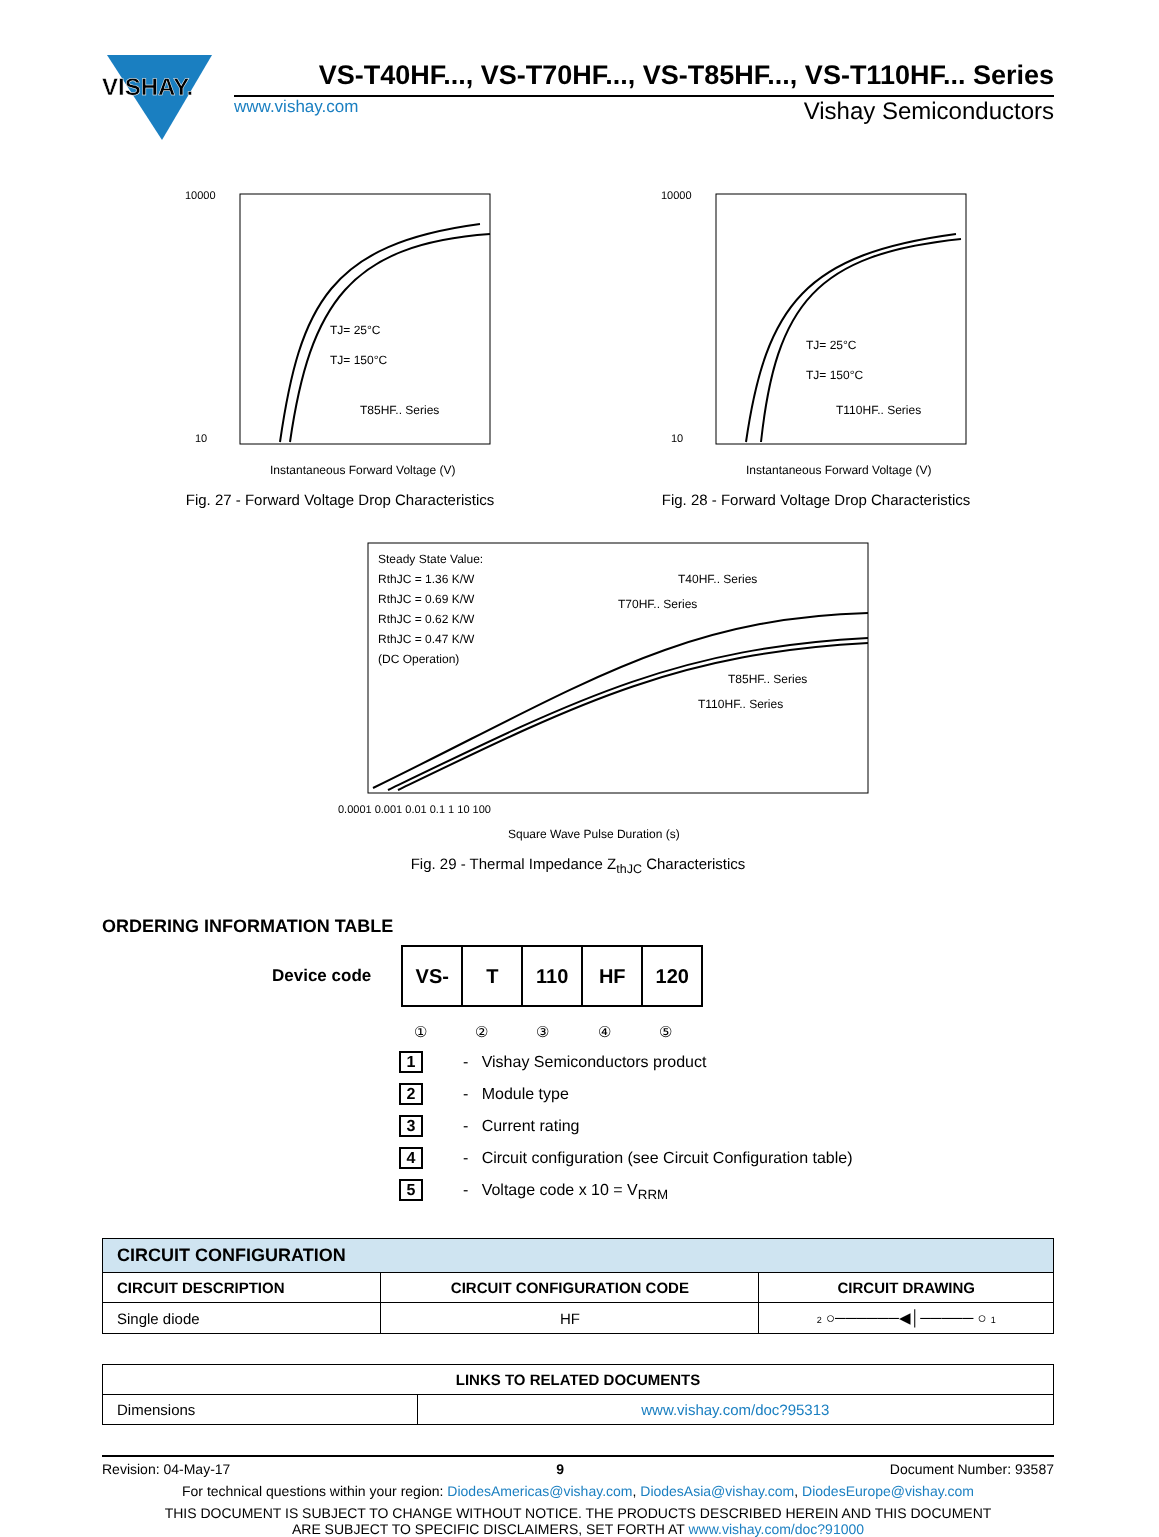VISHAY.
VS-T40HF..., VS-T70HF..., VS-T85HF..., VS-T110HF... Series
www.vishay.com Vishay Semiconductors
TJ= 25°C
TJ= 150°C
T85HF.. Series
10000
10
Instantaneous Forward Voltage (V)
Fig. 27 - Forward Voltage Drop Characteristics
TJ= 25°C
TJ= 150°C
T110HF.. Series
10000
10
Instantaneous Forward Voltage (V)
Fig. 28 - Forward Voltage Drop Characteristics
Steady State Value:
RthJC = 1.36 K/W
RthJC = 0.69 K/W
RthJC = 0.62 K/W
RthJC = 0.47 K/W
(DC Operation)
T40HF.. Series
T70HF.. Series
T85HF.. Series
T110HF.. Series
0.0001 0.001 0.01 0.1 1 10 100
Square Wave Pulse Duration (s)
Fig. 29 - Thermal Impedance Z<sub>thJC</sub> Characteristics
ORDERING INFORMATION TABLE
Device code
| VS- | T | 110 | HF | 120 |
① ② ③ ④ ⑤
1 - Vishay Semiconductors product
2 - Module type
3 - Current rating
4 - Circuit configuration (see Circuit Configuration table)
5 - Voltage code x 10 = V<sub>RRM</sub>
| CIRCUIT CONFIGURATION | | |
| --- | --- | --- |
| CIRCUIT DESCRIPTION | CIRCUIT CONFIGURATION CODE | CIRCUIT DRAWING |
| Single diode | HF | 2 ○──────◀│───── ○ 1 |
| LINKS TO RELATED DOCUMENTS | |
| --- | --- |
| Dimensions | www.vishay.com/doc?95313 |
Revision: 04-May-17 9 Document Number: 93587
For technical questions within your region: DiodesAmericas@vishay.com, DiodesAsia@vishay.com, DiodesEurope@vishay.com
THIS DOCUMENT IS SUBJECT TO CHANGE WITHOUT NOTICE. THE PRODUCTS DESCRIBED HEREIN AND THIS DOCUMENT
ARE SUBJECT TO SPECIFIC DISCLAIMERS, SET FORTH AT www.vishay.com/doc?91000